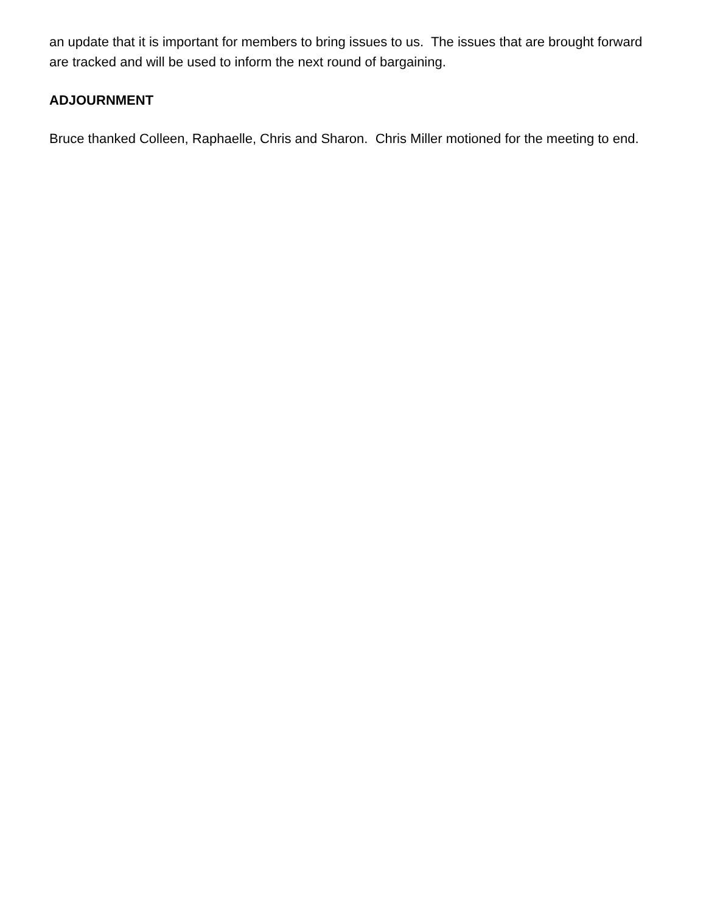an update that it is important for members to bring issues to us. The issues that are brought forward are tracked and will be used to inform the next round of bargaining.
ADJOURNMENT
Bruce thanked Colleen, Raphaelle, Chris and Sharon. Chris Miller motioned for the meeting to end.